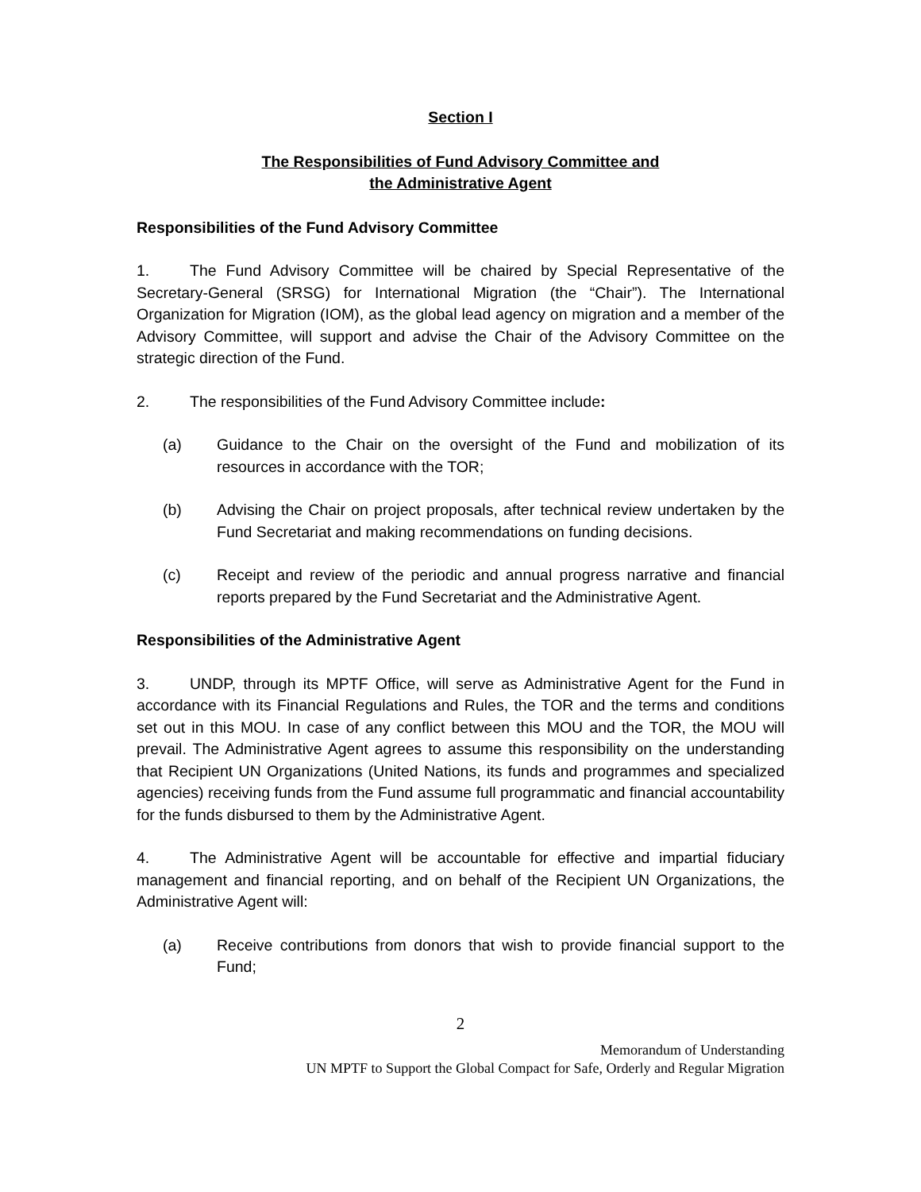Section I
The Responsibilities of Fund Advisory Committee and
the Administrative Agent
Responsibilities of the Fund Advisory Committee
1. The Fund Advisory Committee will be chaired by Special Representative of the Secretary-General (SRSG) for International Migration (the “Chair”). The International Organization for Migration (IOM), as the global lead agency on migration and a member of the Advisory Committee, will support and advise the Chair of the Advisory Committee on the strategic direction of the Fund.
2. The responsibilities of the Fund Advisory Committee include:
(a) Guidance to the Chair on the oversight of the Fund and mobilization of its resources in accordance with the TOR;
(b) Advising the Chair on project proposals, after technical review undertaken by the Fund Secretariat and making recommendations on funding decisions.
(c) Receipt and review of the periodic and annual progress narrative and financial reports prepared by the Fund Secretariat and the Administrative Agent.
Responsibilities of the Administrative Agent
3. UNDP, through its MPTF Office, will serve as Administrative Agent for the Fund in accordance with its Financial Regulations and Rules, the TOR and the terms and conditions set out in this MOU. In case of any conflict between this MOU and the TOR, the MOU will prevail. The Administrative Agent agrees to assume this responsibility on the understanding that Recipient UN Organizations (United Nations, its funds and programmes and specialized agencies) receiving funds from the Fund assume full programmatic and financial accountability for the funds disbursed to them by the Administrative Agent.
4. The Administrative Agent will be accountable for effective and impartial fiduciary management and financial reporting, and on behalf of the Recipient UN Organizations, the Administrative Agent will:
(a) Receive contributions from donors that wish to provide financial support to the Fund;
2
Memorandum of Understanding
UN MPTF to Support the Global Compact for Safe, Orderly and Regular Migration